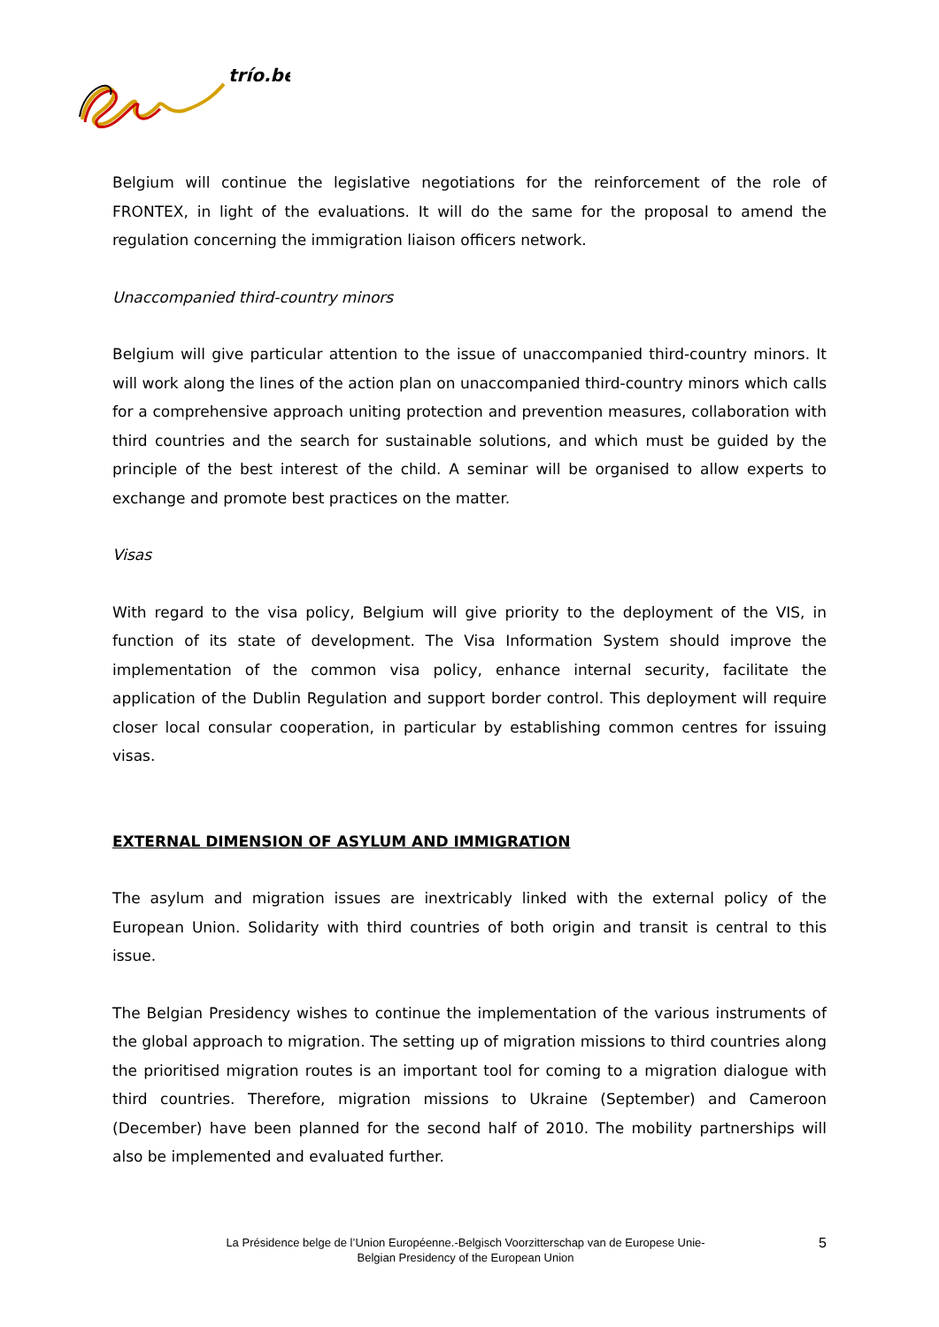trío.be
Belgium will continue the legislative negotiations for the reinforcement of the role of FRONTEX, in light of the evaluations. It will do the same for the proposal to amend the regulation concerning the immigration liaison officers network.
Unaccompanied third-country minors
Belgium will give particular attention to the issue of unaccompanied third-country minors. It will work along the lines of the action plan on unaccompanied third-country minors which calls for a comprehensive approach uniting protection and prevention measures, collaboration with third countries and the search for sustainable solutions, and which must be guided by the principle of the best interest of the child. A seminar will be organised to allow experts to exchange and promote best practices on the matter.
Visas
With regard to the visa policy, Belgium will give priority to the deployment of the VIS, in function of its state of development. The Visa Information System should improve the implementation of the common visa policy, enhance internal security, facilitate the application of the Dublin Regulation and support border control. This deployment will require closer local consular cooperation, in particular by establishing common centres for issuing visas.
EXTERNAL DIMENSION OF ASYLUM AND IMMIGRATION
The asylum and migration issues are inextricably linked with the external policy of the European Union. Solidarity with third countries of both origin and transit is central to this issue.
The Belgian Presidency wishes to continue the implementation of the various instruments of the global approach to migration. The setting up of migration missions to third countries along the prioritised migration routes is an important tool for coming to a migration dialogue with third countries. Therefore, migration missions to Ukraine (September) and Cameroon (December) have been planned for the second half of 2010. The mobility partnerships will also be implemented and evaluated further.
La Présidence belge de l’Union Européenne.-Belgisch Voorzitterschap van de Europese Unie-
Belgian Presidency of the European Union
5